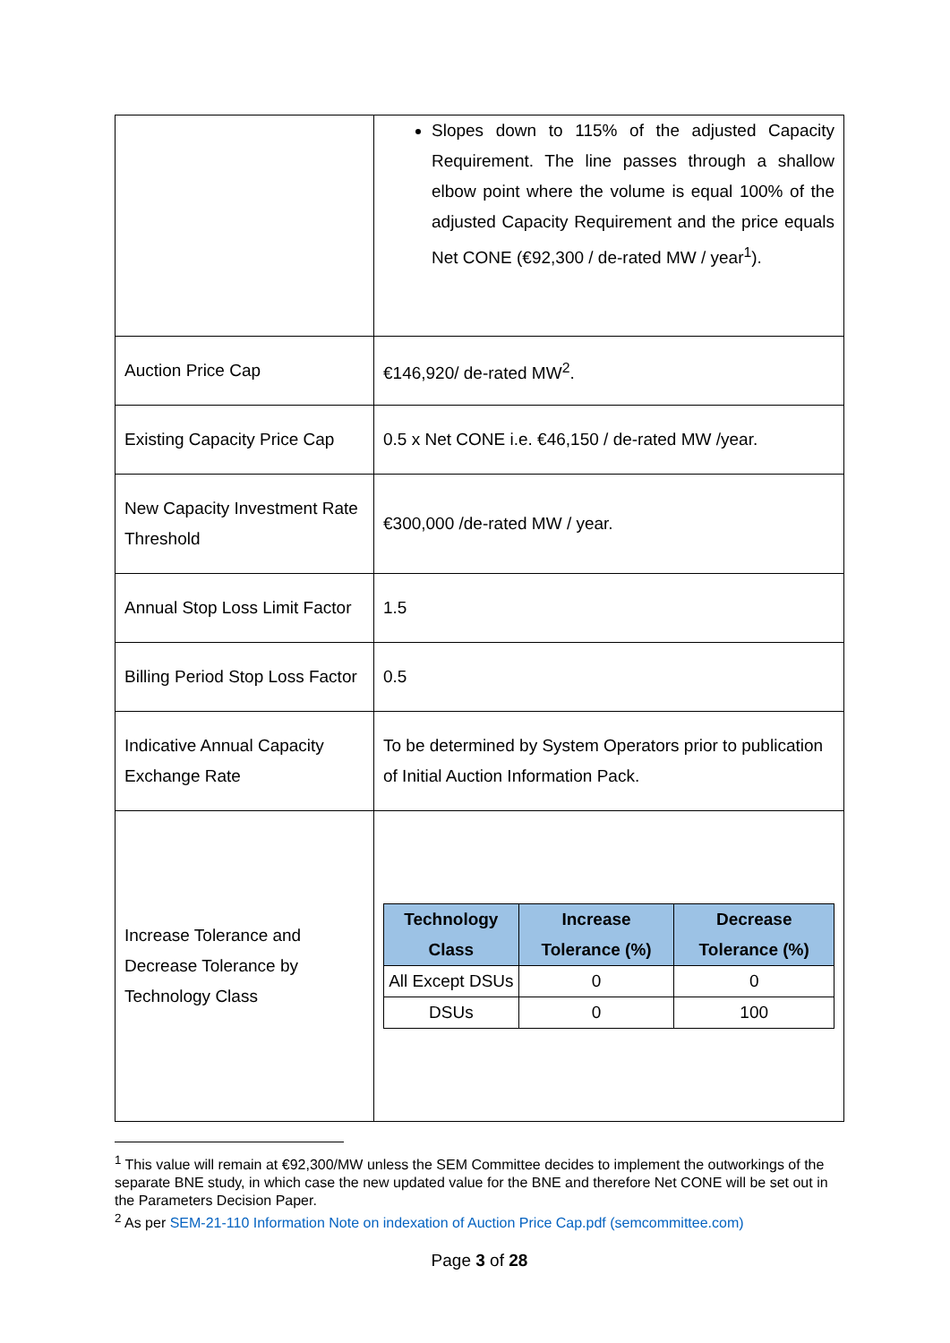| | Slopes down to 115% of the adjusted Capacity Requirement. The line passes through a shallow elbow point where the volume is equal 100% of the adjusted Capacity Requirement and the price equals Net CONE (€92,300 / de-rated MW / year<sup>1</sup>). |
| Auction Price Cap | €146,920/ de-rated MW<sup>2</sup>. |
| Existing Capacity Price Cap | 0.5 x Net CONE i.e. €46,150 / de-rated MW /year. |
| New Capacity Investment Rate Threshold | €300,000 /de-rated MW / year. |
| Annual Stop Loss Limit Factor | 1.5 |
| Billing Period Stop Loss Factor | 0.5 |
| Indicative Annual Capacity Exchange Rate | To be determined by System Operators prior to publication of Initial Auction Information Pack. |
| Increase Tolerance and Decrease Tolerance by Technology Class | / Technology Class / Increase Tolerance (%) / Decrease Tolerance (%) / / --- / --- / --- / / All Except DSUs / 0 / 0 / / DSUs / 0 / 100 / |
<sup>1</sup> This value will remain at €92,300/MW unless the SEM Committee decides to implement the outworkings of the separate BNE study, in which case the new updated value for the BNE and therefore Net CONE will be set out in the Parameters Decision Paper.
<sup>2</sup> As per SEM-21-110 Information Note on indexation of Auction Price Cap.pdf (semcommittee.com)
Page 3 of 28